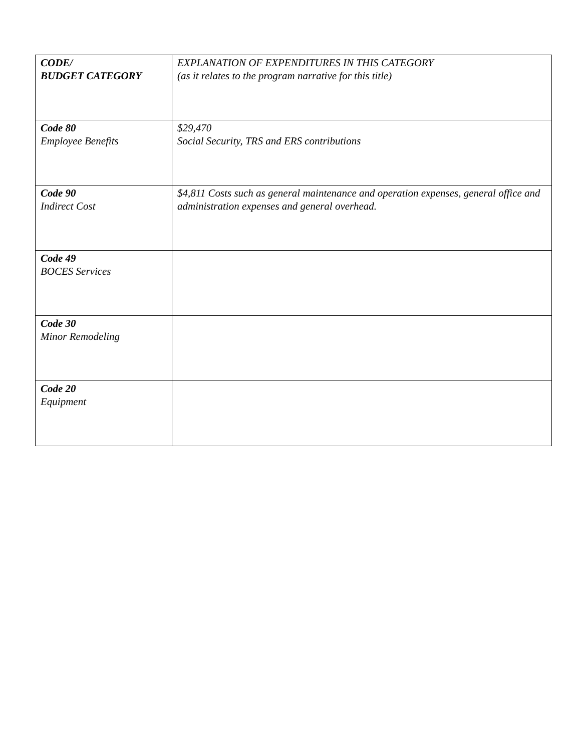| CODE/ BUDGET CATEGORY | EXPLANATION OF EXPENDITURES IN THIS CATEGORY (as it relates to the program narrative for this title) |
| --- | --- |
| Code 80 Employee Benefits | $29,470 Social Security, TRS and ERS contributions |
| Code 90 Indirect Cost | $4,811 Costs such as general maintenance and operation expenses, general office and administration expenses and general overhead. |
| Code 49 BOCES Services | |
| Code 30 Minor Remodeling | |
| Code 20 Equipment | |